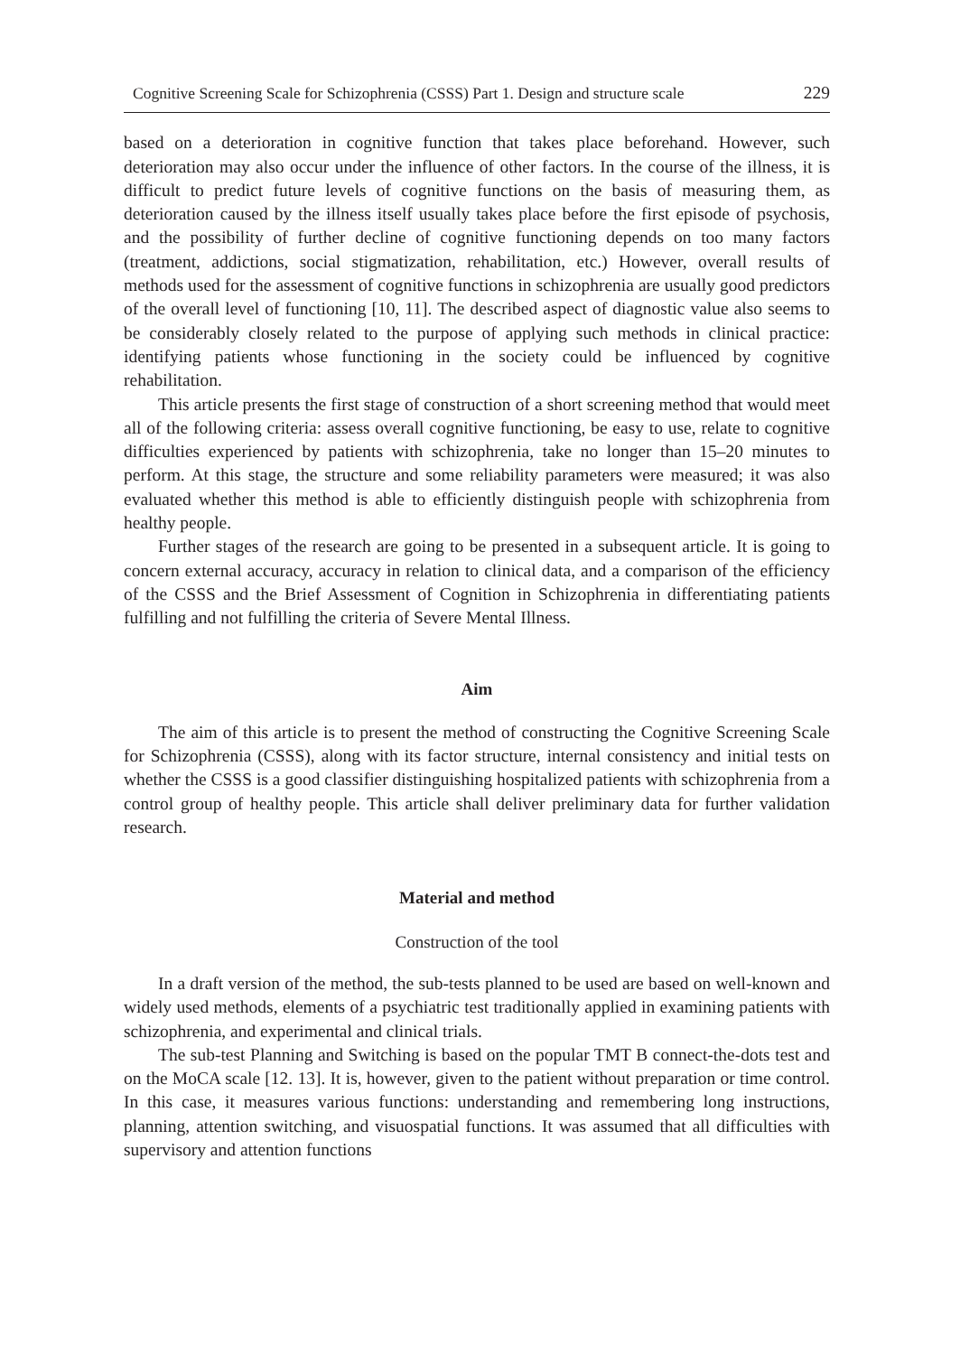Cognitive Screening Scale for Schizophrenia (CSSS) Part 1. Design and structure scale 229
based on a deterioration in cognitive function that takes place beforehand. However, such deterioration may also occur under the influence of other factors. In the course of the illness, it is difficult to predict future levels of cognitive functions on the basis of measuring them, as deterioration caused by the illness itself usually takes place before the first episode of psychosis, and the possibility of further decline of cognitive functioning depends on too many factors (treatment, addictions, social stigmatization, rehabilitation, etc.) However, overall results of methods used for the assessment of cognitive functions in schizophrenia are usually good predictors of the overall level of functioning [10, 11]. The described aspect of diagnostic value also seems to be considerably closely related to the purpose of applying such methods in clinical practice: identifying patients whose functioning in the society could be influenced by cognitive rehabilitation.
This article presents the first stage of construction of a short screening method that would meet all of the following criteria: assess overall cognitive functioning, be easy to use, relate to cognitive difficulties experienced by patients with schizophrenia, take no longer than 15–20 minutes to perform. At this stage, the structure and some reliability parameters were measured; it was also evaluated whether this method is able to efficiently distinguish people with schizophrenia from healthy people.
Further stages of the research are going to be presented in a subsequent article. It is going to concern external accuracy, accuracy in relation to clinical data, and a comparison of the efficiency of the CSSS and the Brief Assessment of Cognition in Schizophrenia in differentiating patients fulfilling and not fulfilling the criteria of Severe Mental Illness.
Aim
The aim of this article is to present the method of constructing the Cognitive Screening Scale for Schizophrenia (CSSS), along with its factor structure, internal consistency and initial tests on whether the CSSS is a good classifier distinguishing hospitalized patients with schizophrenia from a control group of healthy people. This article shall deliver preliminary data for further validation research.
Material and method
Construction of the tool
In a draft version of the method, the sub-tests planned to be used are based on well-known and widely used methods, elements of a psychiatric test traditionally applied in examining patients with schizophrenia, and experimental and clinical trials.
The sub-test Planning and Switching is based on the popular TMT B connect-the-dots test and on the MoCA scale [12. 13]. It is, however, given to the patient without preparation or time control. In this case, it measures various functions: understanding and remembering long instructions, planning, attention switching, and visuospatial functions. It was assumed that all difficulties with supervisory and attention functions